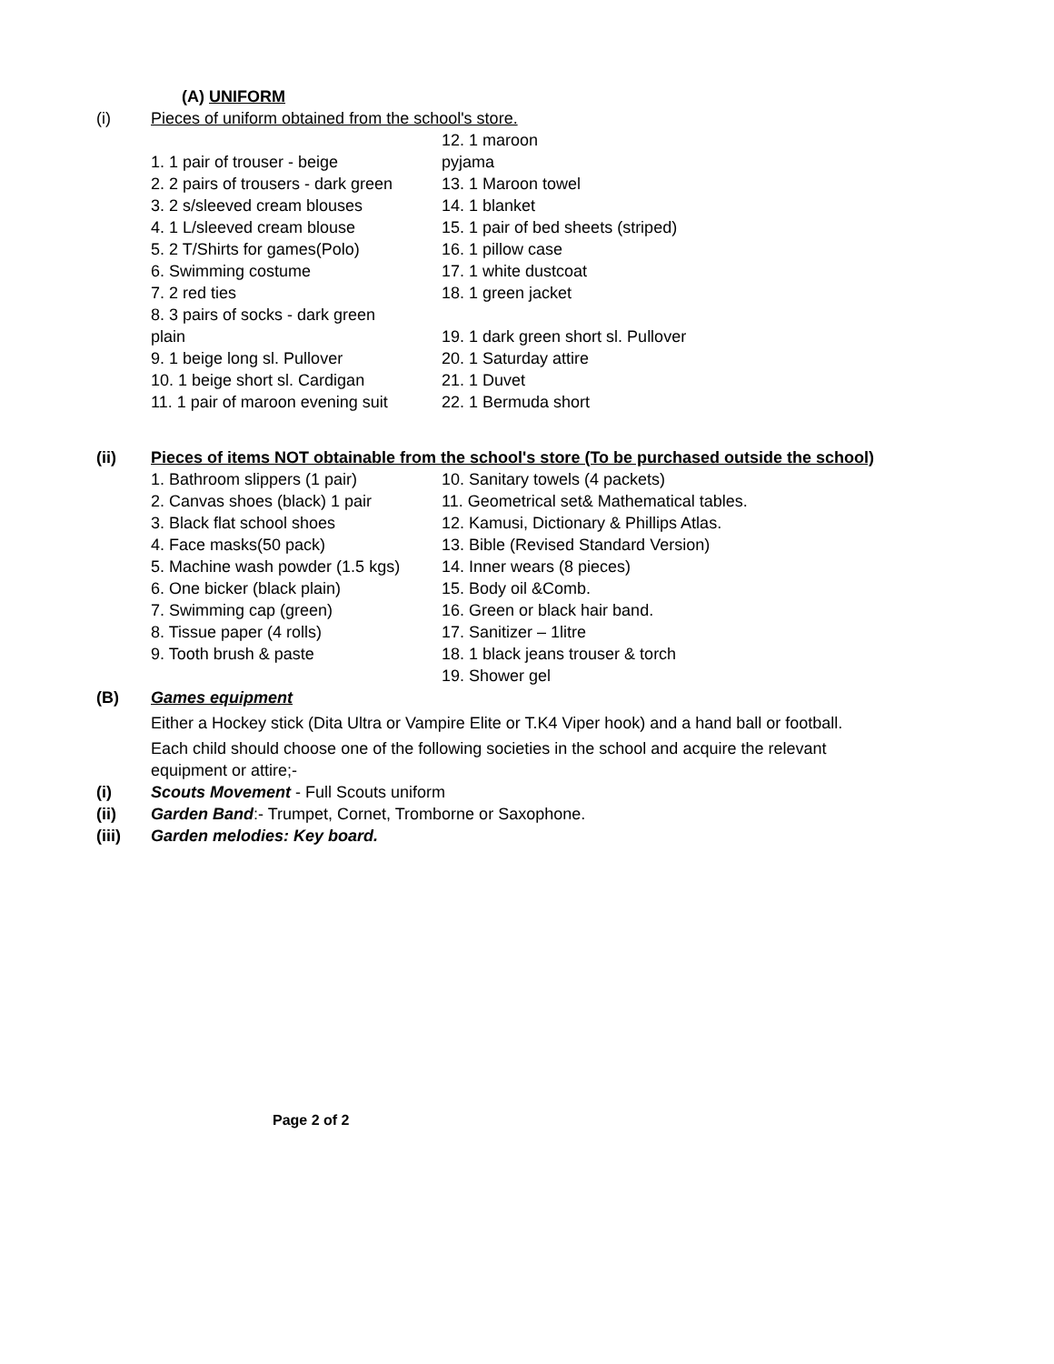(A) UNIFORM
(i) Pieces of uniform obtained from the school's store.
12. 1 maroon
1. 1 pair of trouser - beige pyjama
2. 2 pairs of trousers - dark green 13. 1 Maroon towel
3. 2 s/sleeved cream blouses 14. 1 blanket
4. 1 L/sleeved cream blouse 15. 1 pair of bed sheets (striped)
5. 2 T/Shirts for games(Polo) 16. 1 pillow case
6. Swimming costume 17. 1 white dustcoat
7. 2 red ties 18. 1 green jacket
8. 3 pairs of socks - dark green
plain 19. 1 dark green short sl. Pullover
9. 1 beige long sl. Pullover 20. 1 Saturday attire
10. 1 beige short sl. Cardigan 21. 1 Duvet
11. 1 pair of maroon evening suit 22. 1 Bermuda short
(ii) Pieces of items NOT obtainable from the school's store (To be purchased outside the school)
1. Bathroom slippers (1 pair) 10. Sanitary towels (4 packets)
2. Canvas shoes (black) 1 pair 11. Geometrical set& Mathematical tables.
3. Black flat school shoes 12. Kamusi, Dictionary & Phillips Atlas.
4. Face masks(50 pack) 13. Bible (Revised Standard Version)
5. Machine wash powder (1.5 kgs) 14. Inner wears (8 pieces)
6. One bicker (black plain) 15. Body oil &Comb.
7. Swimming cap (green) 16. Green or black hair band.
8. Tissue paper (4 rolls) 17. Sanitizer – 1litre
9. Tooth brush & paste 18. 1 black jeans trouser & torch
19. Shower gel
(B) Games equipment
Either a Hockey stick (Dita Ultra or Vampire Elite or T.K4 Viper hook) and a hand ball or football.
Each child should choose one of the following societies in the school and acquire the relevant equipment or attire;-
(i) Scouts Movement - Full Scouts uniform
(ii) Garden Band:- Trumpet, Cornet, Tromborne or Saxophone.
(iii) Garden melodies: Key board.
Page 2 of 2